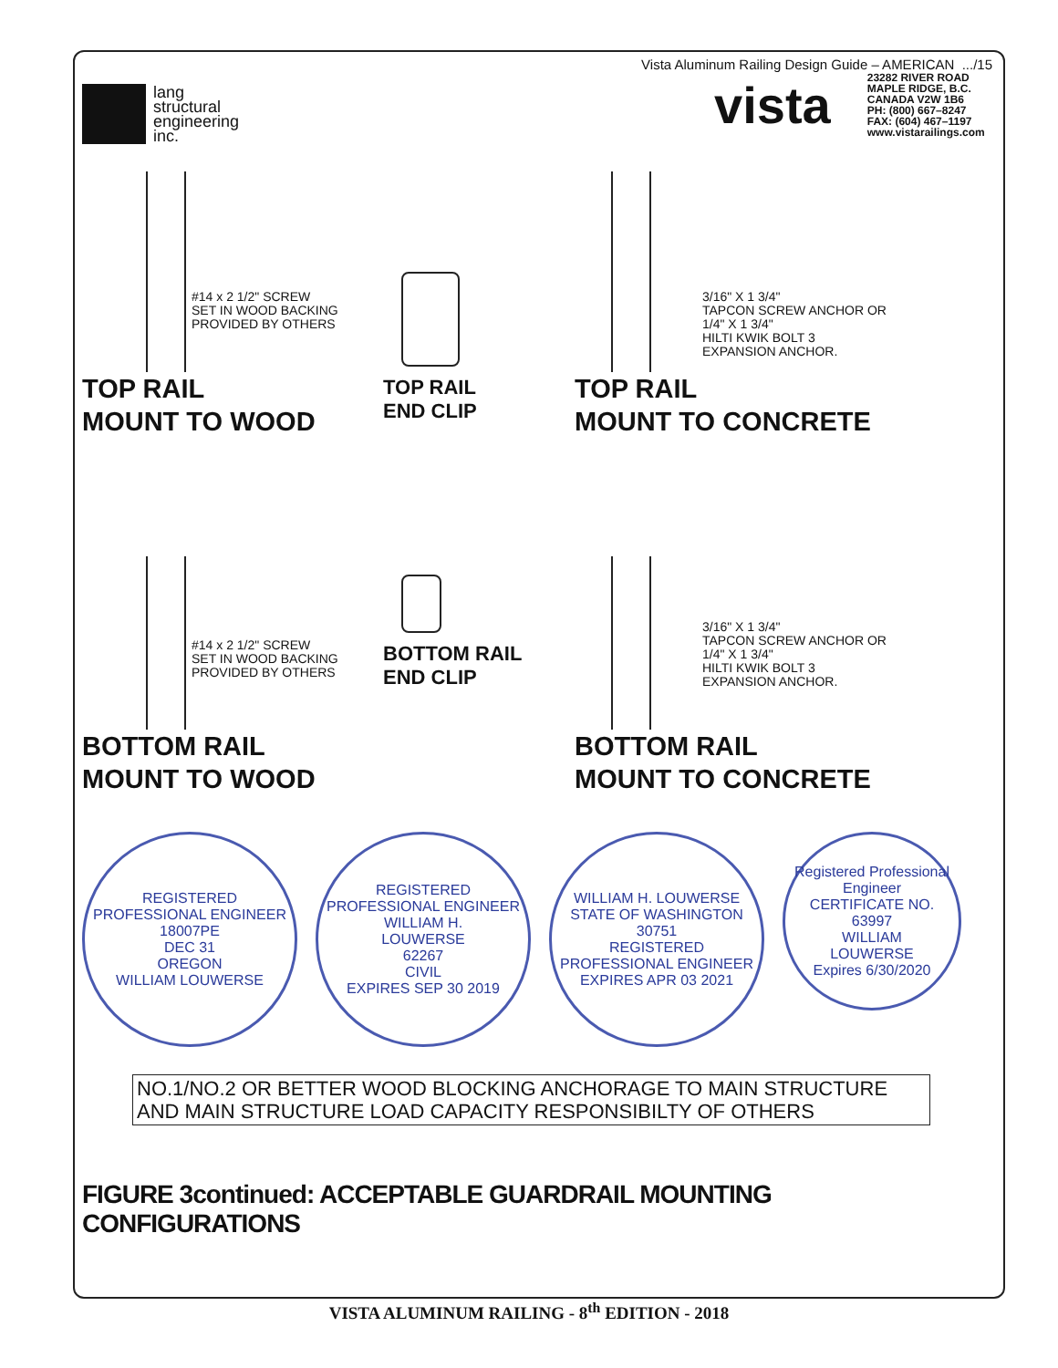lang
structural
engineering
inc.
Vista Aluminum Railing Design Guide – AMERICAN .../15
vista
23282 RIVER ROAD
MAPLE RIDGE, B.C.
CANADA V2W 1B6
PH: (800) 667–8247
FAX: (604) 467–1197
www.vistarailings.com
#14 x 2 1/2" SCREW
SET IN WOOD BACKING
PROVIDED BY OTHERS
TOP RAIL
MOUNT TO WOOD
TOP RAIL
END CLIP
3/16" X 1 3/4"
TAPCON SCREW ANCHOR OR
1/4" X 1 3/4"
HILTI KWIK BOLT 3
EXPANSION ANCHOR.
TOP RAIL
MOUNT TO CONCRETE
#14 x 2 1/2" SCREW
SET IN WOOD BACKING
PROVIDED BY OTHERS
BOTTOM RAIL
MOUNT TO WOOD
BOTTOM RAIL
END CLIP
3/16" X 1 3/4"
TAPCON SCREW ANCHOR OR
1/4" X 1 3/4"
HILTI KWIK BOLT 3
EXPANSION ANCHOR.
BOTTOM RAIL
MOUNT TO CONCRETE
REGISTERED PROFESSIONAL ENGINEER
18007PE
DEC 31
OREGON
WILLIAM LOUWERSE
REGISTERED PROFESSIONAL ENGINEER
WILLIAM H.
LOUWERSE
62267
CIVIL
EXPIRES SEP 30 2019
WILLIAM H. LOUWERSE
STATE OF WASHINGTON
30751
REGISTERED PROFESSIONAL ENGINEER
EXPIRES APR 03 2021
Registered Professional Engineer
CERTIFICATE NO.
63997
WILLIAM
LOUWERSE
Expires 6/30/2020
NO.1/NO.2 OR BETTER WOOD BLOCKING ANCHORAGE TO MAIN STRUCTURE
AND MAIN STRUCTURE LOAD CAPACITY RESPONSIBILTY OF OTHERS
FIGURE 3continued: ACCEPTABLE GUARDRAIL MOUNTING CONFIGURATIONS
VISTA ALUMINUM RAILING - 8<sup>th</sup> EDITION - 2018